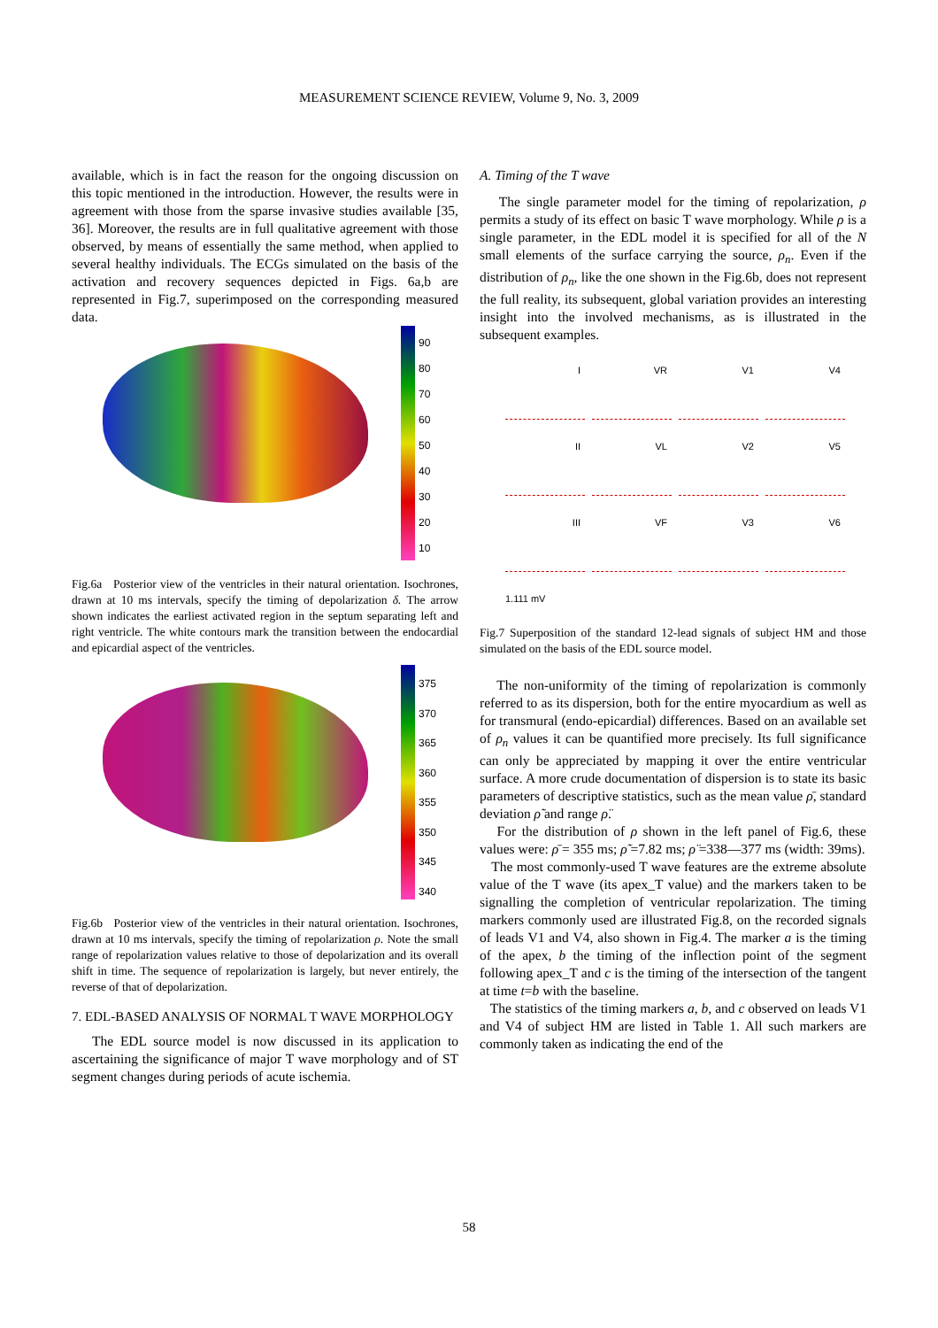MEASUREMENT SCIENCE REVIEW, Volume 9, No. 3, 2009
available, which is in fact the reason for the ongoing discussion on this topic mentioned in the introduction. However, the results were in agreement with those from the sparse invasive studies available [35, 36]. Moreover, the results are in full qualitative agreement with those observed, by means of essentially the same method, when applied to several healthy individuals. The ECGs simulated on the basis of the activation and recovery sequences depicted in Figs. 6a,b are represented in Fig.7, superimposed on the corresponding measured data.
90
80
70
60
50
40
30
20
10
Fig.6a Posterior view of the ventricles in their natural orientation. Isochrones, drawn at 10 ms intervals, specify the timing of depolarization δ. The arrow shown indicates the earliest activated region in the septum separating left and right ventricle. The white contours mark the transition between the endocardial and epicardial aspect of the ventricles.
375
370
365
360
355
350
345
340
Fig.6b Posterior view of the ventricles in their natural orientation. Isochrones, drawn at 10 ms intervals, specify the timing of repolarization ρ. Note the small range of repolarization values relative to those of depolarization and its overall shift in time. The sequence of repolarization is largely, but never entirely, the reverse of that of depolarization.
7. EDL-BASED ANALYSIS OF NORMAL T WAVE MORPHOLOGY
The EDL source model is now discussed in its application to ascertaining the significance of major T wave morphology and of ST segment changes during periods of acute ischemia.
A. Timing of the T wave
The single parameter model for the timing of repolarization, ρ permits a study of its effect on basic T wave morphology. While ρ is a single parameter, in the EDL model it is specified for all of the N small elements of the surface carrying the source, ρ<sub>n</sub>. Even if the distribution of ρ<sub>n</sub>, like the one shown in the Fig.6b, does not represent the full reality, its subsequent, global variation provides an interesting insight into the involved mechanisms, as is illustrated in the subsequent examples.
I
VR
V1
V4
II
VL
V2
V5
III
VF
V3
V6
1.111 mV
Fig.7 Superposition of the standard 12-lead signals of subject HM and those simulated on the basis of the EDL source model.
The non-uniformity of the timing of repolarization is commonly referred to as its dispersion, both for the entire myocardium as well as for transmural (endo-epicardial) differences. Based on an available set of ρ<sub>n</sub> values it can be quantified more precisely. Its full significance can only be appreciated by mapping it over the entire ventricular surface. A more crude documentation of dispersion is to state its basic parameters of descriptive statistics, such as the mean value ρ̄, standard deviation ρ̃ and range ρ̈.
For the distribution of ρ shown in the left panel of Fig.6, these values were: ρ̄ = 355 ms; ρ̃ =7.82 ms; ρ̈ =338—377 ms (width: 39ms).
The most commonly-used T wave features are the extreme absolute value of the T wave (its apex_T value) and the markers taken to be signalling the completion of ventricular repolarization. The timing markers commonly used are illustrated Fig.8, on the recorded signals of leads V1 and V4, also shown in Fig.4. The marker a is the timing of the apex, b the timing of the inflection point of the segment following apex_T and c is the timing of the intersection of the tangent at time t=b with the baseline.
The statistics of the timing markers a, b, and c observed on leads V1 and V4 of subject HM are listed in Table 1. All such markers are commonly taken as indicating the end of the
58